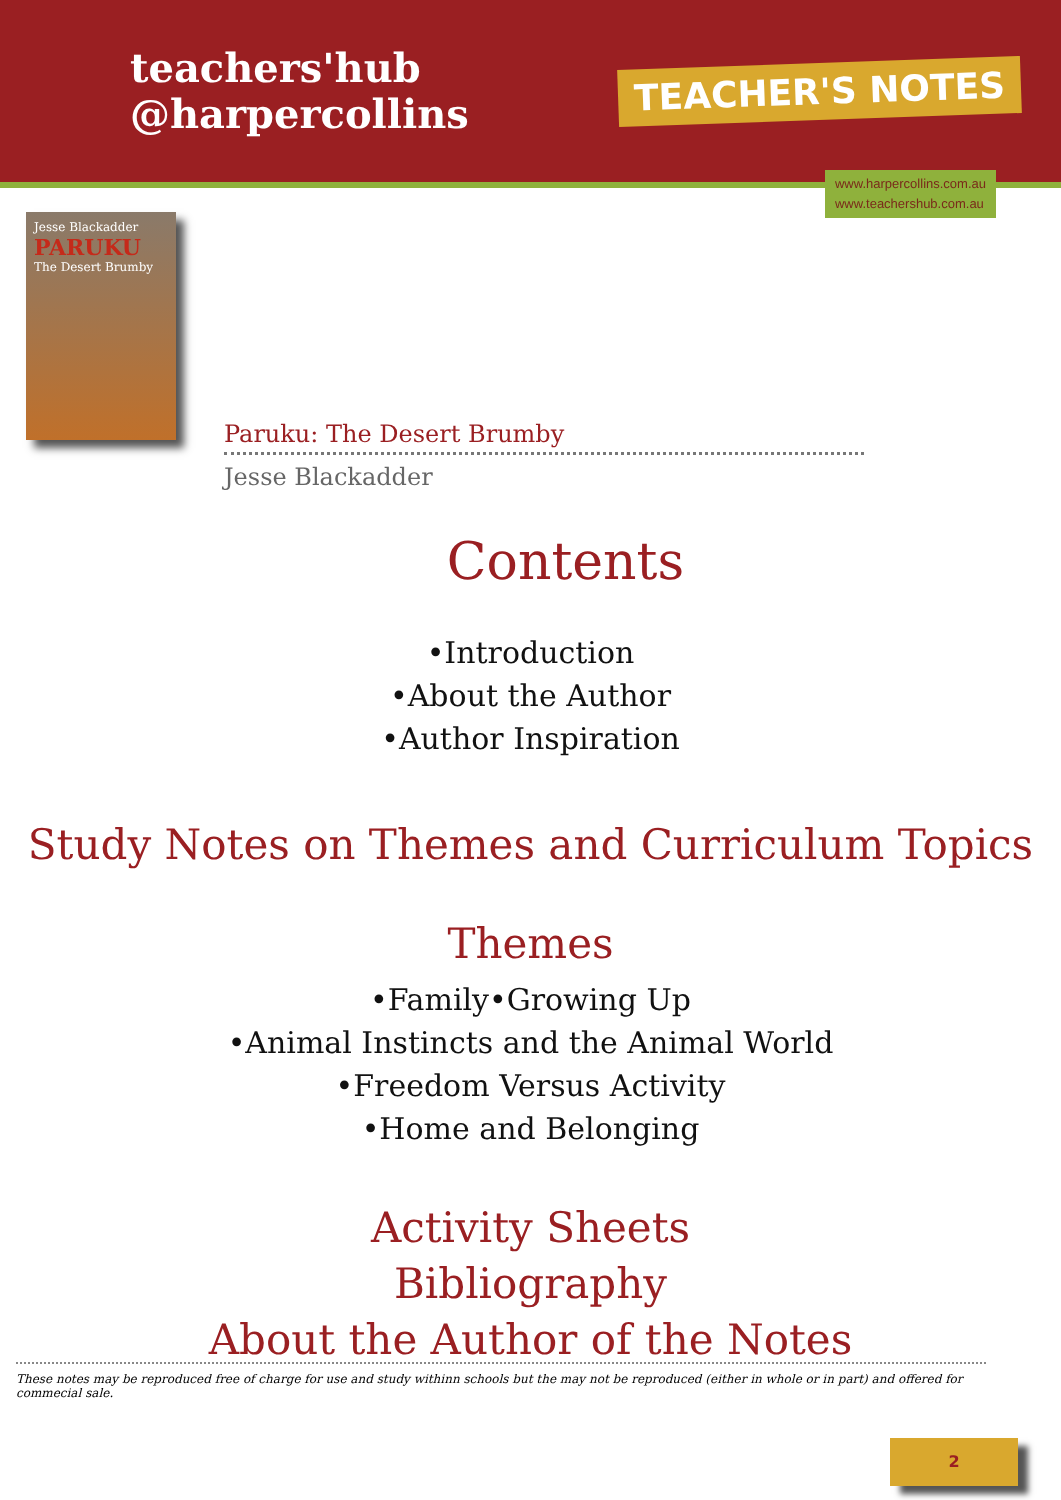teachers'hub
@harpercollins
TEACHER'S NOTES
www.harpercollins.com.au
www.teachershub.com.au
Jesse Blackadder
PARUKU
The Desert Brumby
Paruku: The Desert Brumby
Jesse Blackadder
Contents
•Introduction
•About the Author
•Author Inspiration
Study Notes on Themes and Curriculum Topics
Themes
•Family•Growing Up
•Animal Instincts and the Animal World
•Freedom Versus Activity
•Home and Belonging
Activity Sheets
Bibliography
About the Author of the Notes
These notes may be reproduced free of charge for use and study withinn schools but the may not be reproduced (either in whole or in part) and offered for commecial sale.
2